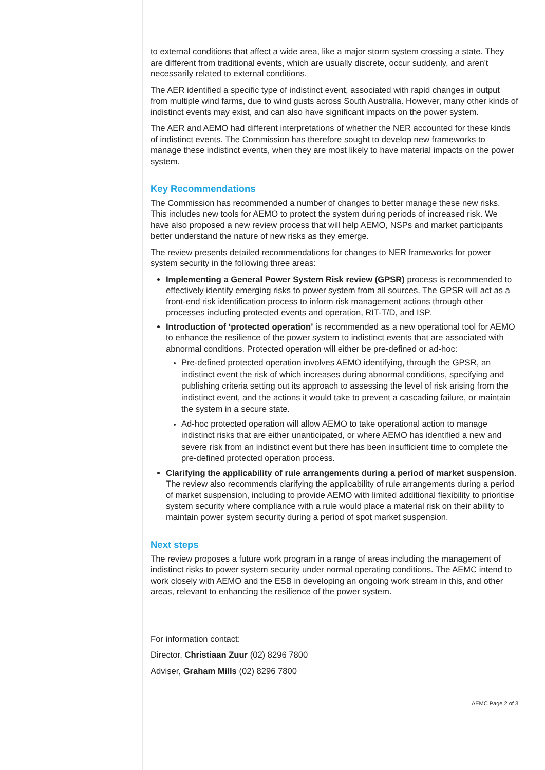to external conditions that affect a wide area, like a major storm system crossing a state. They are different from traditional events, which are usually discrete, occur suddenly, and aren't necessarily related to external conditions.
The AER identified a specific type of indistinct event, associated with rapid changes in output from multiple wind farms, due to wind gusts across South Australia. However, many other kinds of indistinct events may exist, and can also have significant impacts on the power system.
The AER and AEMO had different interpretations of whether the NER accounted for these kinds of indistinct events. The Commission has therefore sought to develop new frameworks to manage these indistinct events, when they are most likely to have material impacts on the power system.
Key Recommendations
The Commission has recommended a number of changes to better manage these new risks. This includes new tools for AEMO to protect the system during periods of increased risk. We have also proposed a new review process that will help AEMO, NSPs and market participants better understand the nature of new risks as they emerge.
The review presents detailed recommendations for changes to NER frameworks for power system security in the following three areas:
Implementing a General Power System Risk review (GPSR) process is recommended to effectively identify emerging risks to power system from all sources. The GPSR will act as a front-end risk identification process to inform risk management actions through other processes including protected events and operation, RIT-T/D, and ISP.
Introduction of ‘protected operation’ is recommended as a new operational tool for AEMO to enhance the resilience of the power system to indistinct events that are associated with abnormal conditions. Protected operation will either be pre-defined or ad-hoc:
Pre-defined protected operation involves AEMO identifying, through the GPSR, an indistinct event the risk of which increases during abnormal conditions, specifying and publishing criteria setting out its approach to assessing the level of risk arising from the indistinct event, and the actions it would take to prevent a cascading failure, or maintain the system in a secure state.
Ad-hoc protected operation will allow AEMO to take operational action to manage indistinct risks that are either unanticipated, or where AEMO has identified a new and severe risk from an indistinct event but there has been insufficient time to complete the pre-defined protected operation process.
Clarifying the applicability of rule arrangements during a period of market suspension. The review also recommends clarifying the applicability of rule arrangements during a period of market suspension, including to provide AEMO with limited additional flexibility to prioritise system security where compliance with a rule would place a material risk on their ability to maintain power system security during a period of spot market suspension.
Next steps
The review proposes a future work program in a range of areas including the management of indistinct risks to power system security under normal operating conditions. The AEMC intend to work closely with AEMO and the ESB in developing an ongoing work stream in this, and other areas, relevant to enhancing the resilience of the power system.
For information contact:
Director, Christiaan Zuur (02) 8296 7800
Adviser, Graham Mills (02) 8296 7800
AEMC Page 2 of 3